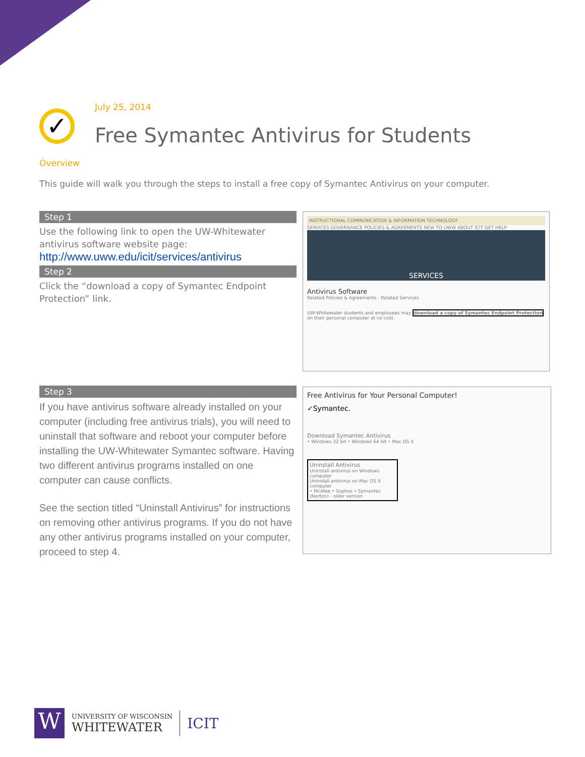✓
July 25, 2014
Free Symantec Antivirus for Students
Overview
This guide will walk you through the steps to install a free copy of Symantec Antivirus on your computer.
Step 1
Use the following link to open the UW-Whitewater antivirus software website page:
http://www.uww.edu/icit/services/antivirus
Step 2
Click the “download a copy of Symantec Endpoint Protection” link.
INSTRUCTIONAL COMMUNICATION & INFORMATION TECHNOLOGY
SERVICES GOVERNANCE POLICIES & AGREEMENTS NEW TO UWW ABOUT ICIT GET HELP
SERVICES
Antivirus Software
Related Policies & Agreements · Related Services
UW-Whitewater students and employees may download a copy of Symantec Endpoint Protection on their personal computer at no cost.
Step 3
If you have antivirus software already installed on your computer (including free antivirus trials), you will need to uninstall that software and reboot your computer before installing the UW-Whitewater Symantec software. Having two different antivirus programs installed on one computer can cause conflicts.
See the section titled “Uninstall Antivirus” for instructions on removing other antivirus programs. If you do not have any other antivirus programs installed on your computer, proceed to step 4.
Free Antivirus for Your Personal Computer!
✓Symantec.
Download Symantec Antivirus
• Windows 32 bit • Windows 64 bit • Mac OS X
Uninstall Antivirus
Uninstall antivirus on Windows computer
Uninstall antivirus on Mac OS X computer
• McAfee • Sophos • Symantec (Norton) - older version
W
UNIVERSITY OF WISCONSIN
WHITEWATER
ICIT